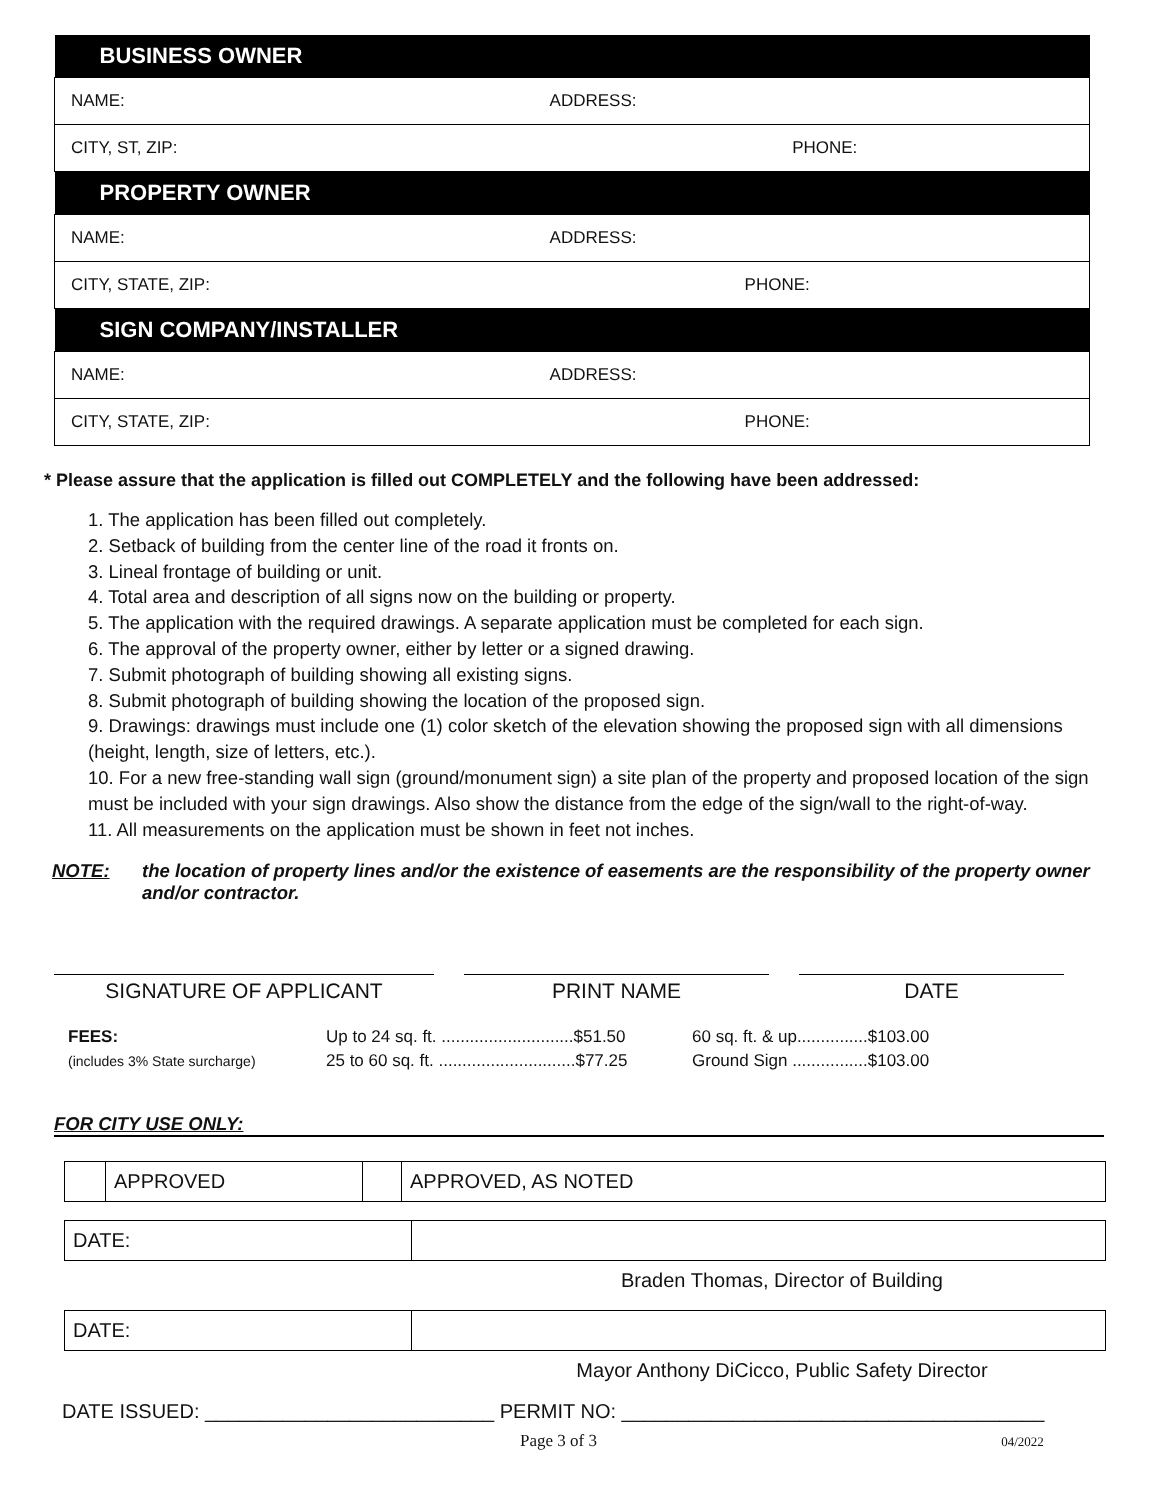| BUSINESS OWNER |
| --- |
| NAME: ADDRESS: |
| CITY, ST, ZIP: PHONE: |
| PROPERTY OWNER |
| NAME: ADDRESS: |
| CITY, STATE, ZIP: PHONE: |
| SIGN COMPANY/INSTALLER |
| NAME: ADDRESS: |
| CITY, STATE, ZIP: PHONE: |
* Please assure that the application is filled out COMPLETELY and the following have been addressed:
1. The application has been filled out completely.
2. Setback of building from the center line of the road it fronts on.
3. Lineal frontage of building or unit.
4. Total area and description of all signs now on the building or property.
5. The application with the required drawings. A separate application must be completed for each sign.
6. The approval of the property owner, either by letter or a signed drawing.
7. Submit photograph of building showing all existing signs.
8. Submit photograph of building showing the location of the proposed sign.
9. Drawings: drawings must include one (1) color sketch of the elevation showing the proposed sign with all dimensions (height, length, size of letters, etc.).
10. For a new free-standing wall sign (ground/monument sign) a site plan of the property and proposed location of the sign must be included with your sign drawings. Also show the distance from the edge of the sign/wall to the right-of-way.
11. All measurements on the application must be shown in feet not inches.
NOTE: the location of property lines and/or the existence of easements are the responsibility of the property owner and/or contractor.
SIGNATURE OF APPLICANT PRINT NAME DATE
FEES:
(includes 3% State surcharge)
Up to 24 sq. ft. ............................$51.50
25 to 60 sq. ft. .............................$77.25
60 sq. ft. & up...............$103.00
Ground Sign ................$103.00
FOR CITY USE ONLY:
| | APPROVED | | APPROVED, AS NOTED |
| DATE: | |
Braden Thomas, Director of Building
| DATE: | |
Mayor Anthony DiCicco, Public Safety Director
DATE ISSUED: __________________________ PERMIT NO: ______________________________________
Page 3 of 3 04/2022